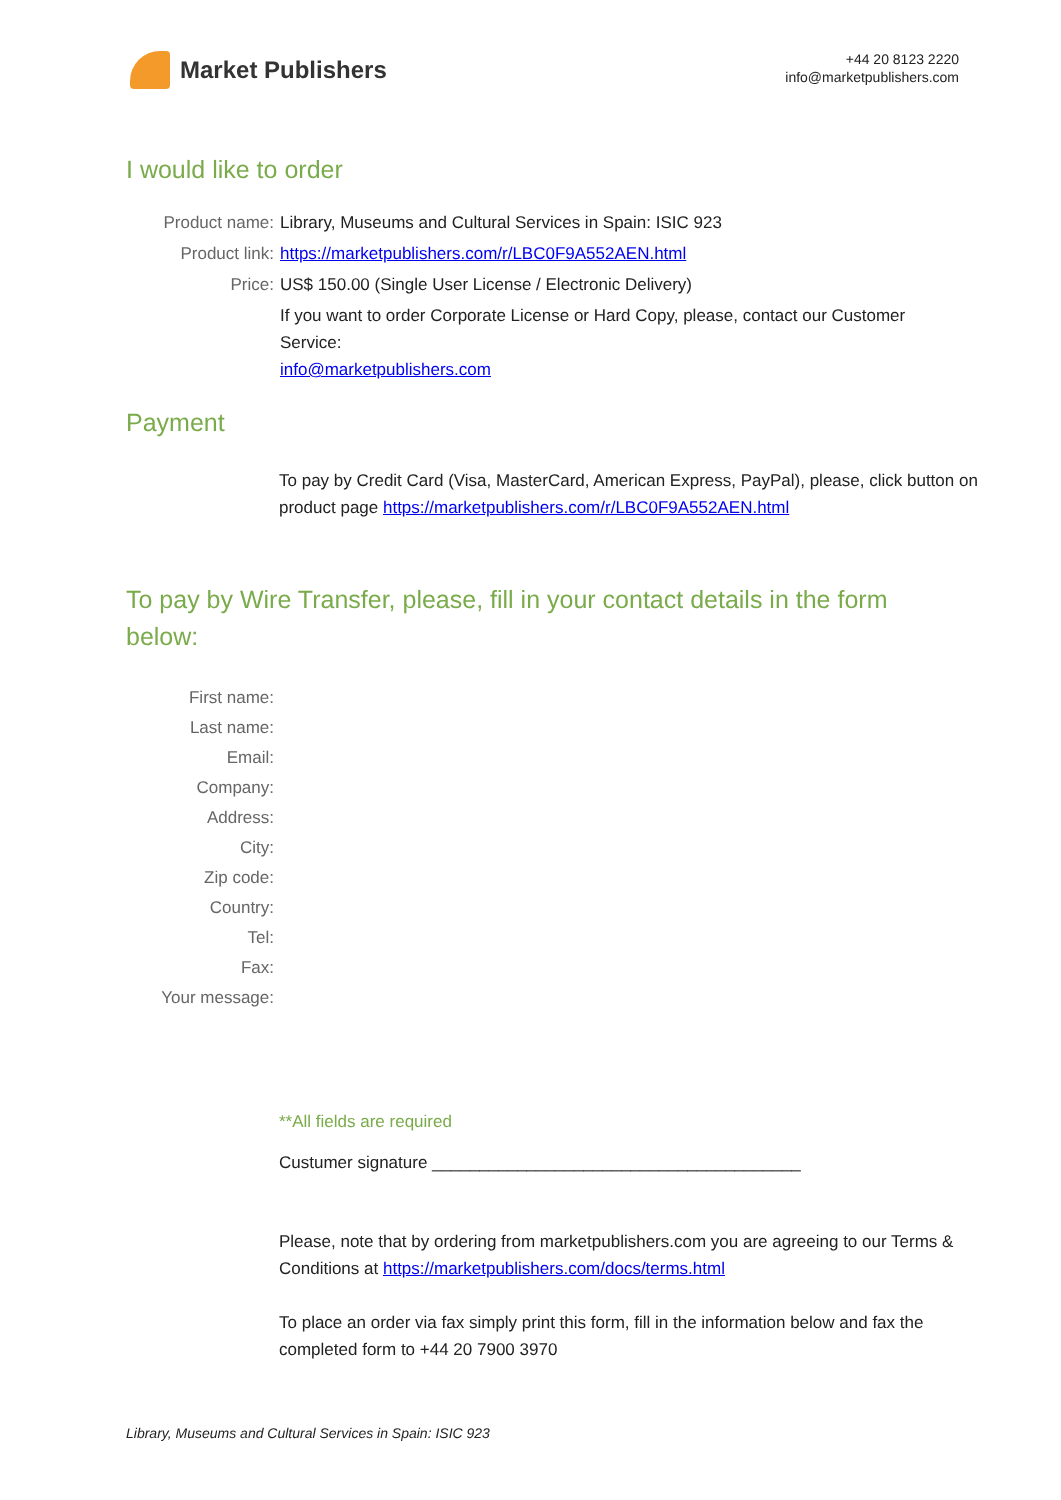Market Publishers
+44 20 8123 2220
info@marketpublishers.com
I would like to order
Product name: Library, Museums and Cultural Services in Spain: ISIC 923
Product link: https://marketpublishers.com/r/LBC0F9A552AEN.html
Price: US$ 150.00 (Single User License / Electronic Delivery)
If you want to order Corporate License or Hard Copy, please, contact our Customer Service:
info@marketpublishers.com
Payment
To pay by Credit Card (Visa, MasterCard, American Express, PayPal), please, click button on product page https://marketpublishers.com/r/LBC0F9A552AEN.html
To pay by Wire Transfer, please, fill in your contact details in the form below:
First name:
Last name:
Email:
Company:
Address:
City:
Zip code:
Country:
Tel:
Fax:
Your message:
**All fields are required
Custumer signature _______________________________________
Please, note that by ordering from marketpublishers.com you are agreeing to our Terms & Conditions at https://marketpublishers.com/docs/terms.html
To place an order via fax simply print this form, fill in the information below and fax the completed form to +44 20 7900 3970
Library, Museums and Cultural Services in Spain: ISIC 923